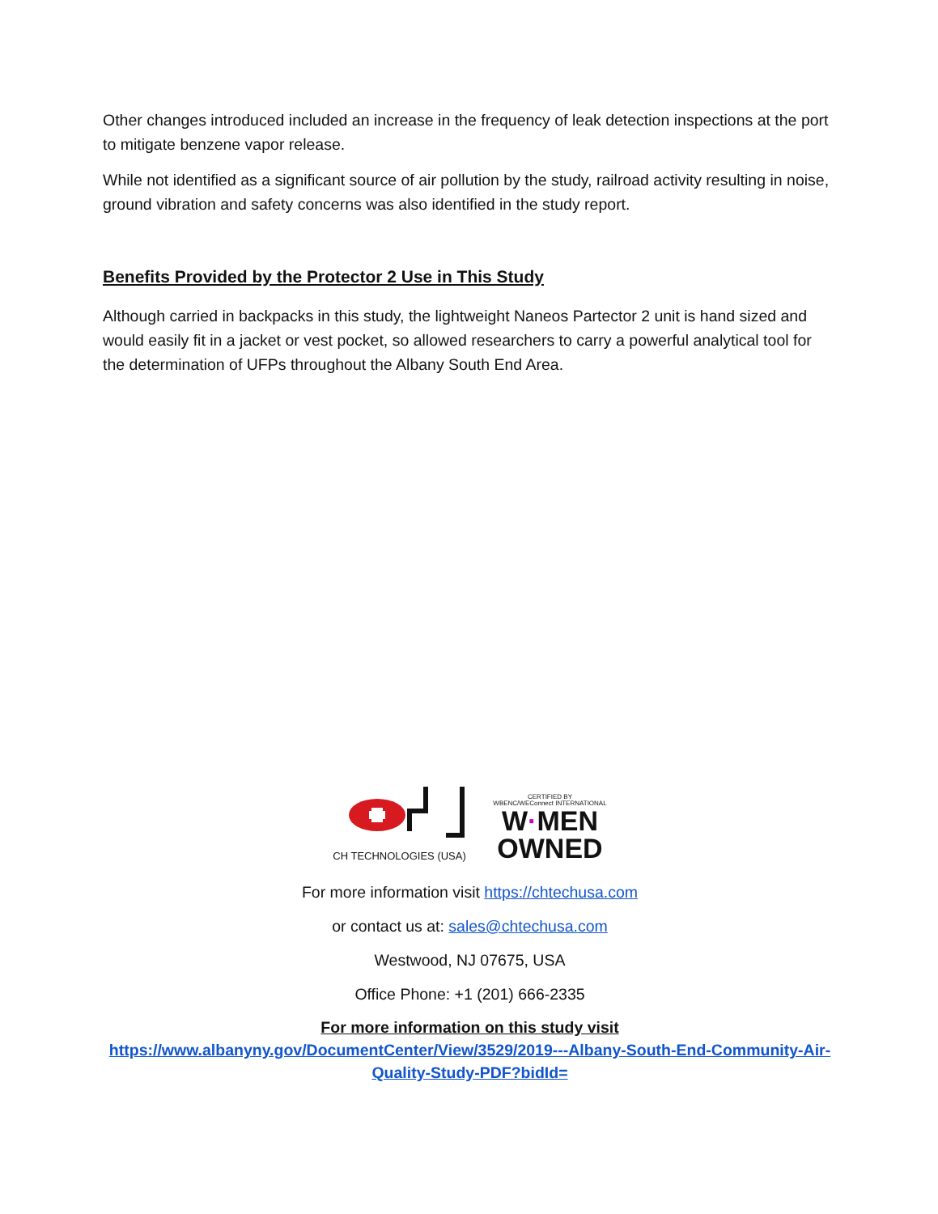Other changes introduced included an increase in the frequency of leak detection inspections at the port to mitigate benzene vapor release.
While not identified as a significant source of air pollution by the study, railroad activity resulting in noise, ground vibration and safety concerns was also identified in the study report.
Benefits Provided by the Protector 2 Use in This Study
Although carried in backpacks in this study, the lightweight Naneos Partector 2 unit is hand sized and would easily fit in a jacket or vest pocket, so allowed researchers to carry a powerful analytical tool for the determination of UFPs throughout the Albany South End Area.
CH TECHNOLOGIES (USA)
CERTIFIED BY
WBENC/WEConnect INTERNATIONAL
W·MEN
OWNED
For more information visit https://chtechusa.com
or contact us at: sales@chtechusa.com
Westwood, NJ 07675, USA
Office Phone: +1 (201) 666-2335
For more information on this study visit
https://www.albanyny.gov/DocumentCenter/View/3529/2019---Albany-South-End-Community-Air-Quality-Study-PDF?bidId=